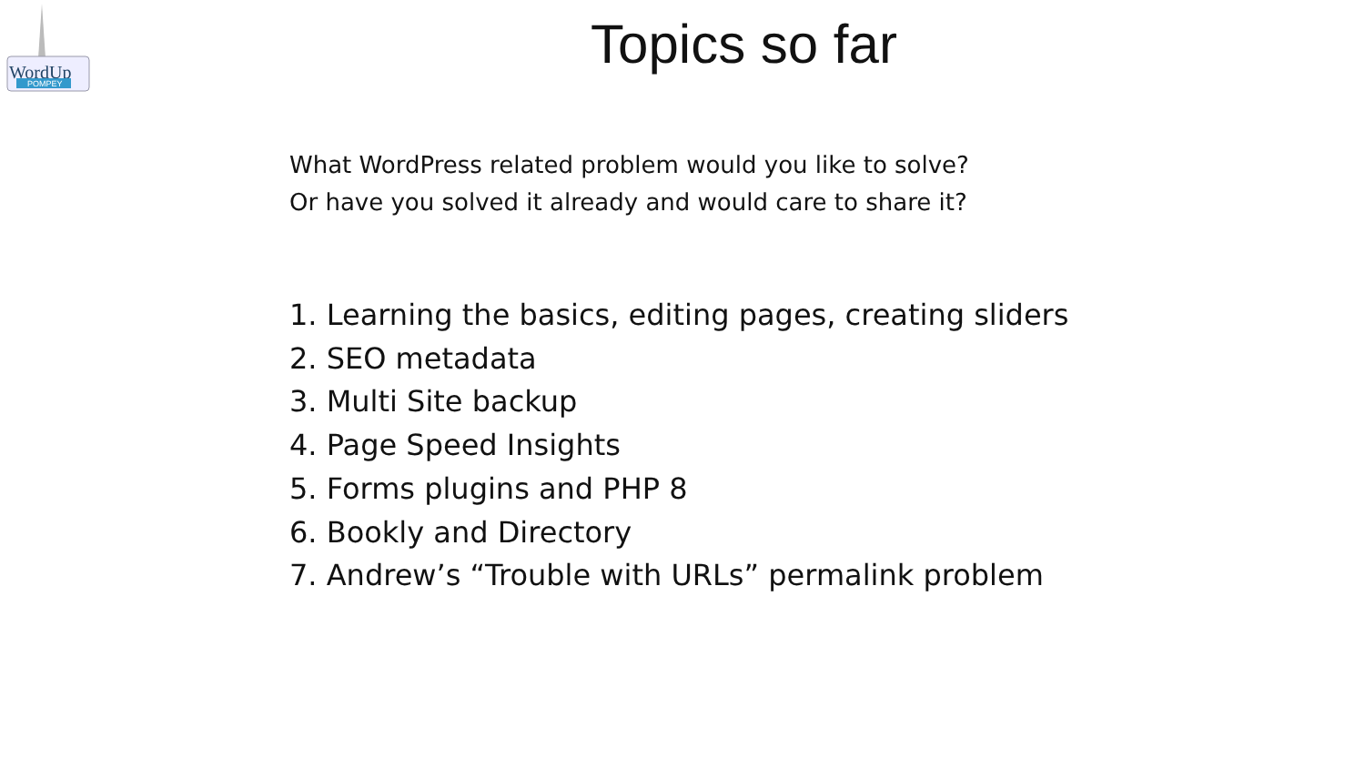WordUp
POMPEY
Topics so far
What WordPress related problem would you like to solve?
Or have you solved it already and would care to share it?
1. Learning the basics, editing pages, creating sliders
2. SEO metadata
3. Multi Site backup
4. Page Speed Insights
5. Forms plugins and PHP 8
6. Bookly and Directory
7. Andrew’s “Trouble with URLs” permalink problem